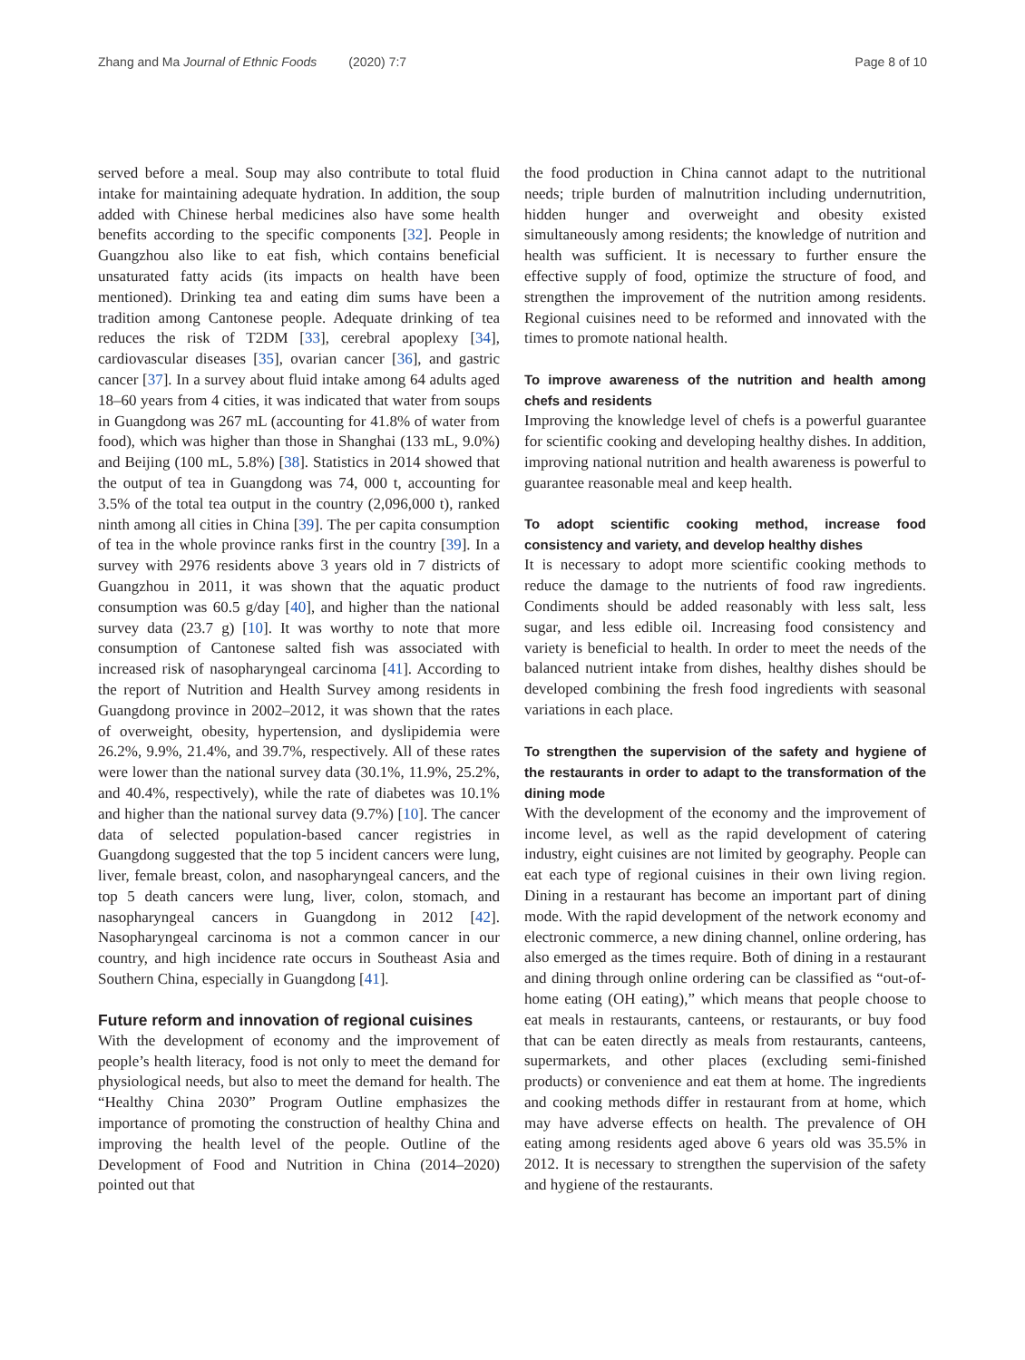Zhang and Ma Journal of Ethnic Foods (2020) 7:7 Page 8 of 10
served before a meal. Soup may also contribute to total fluid intake for maintaining adequate hydration. In addition, the soup added with Chinese herbal medicines also have some health benefits according to the specific components [32]. People in Guangzhou also like to eat fish, which contains beneficial unsaturated fatty acids (its impacts on health have been mentioned). Drinking tea and eating dim sums have been a tradition among Cantonese people. Adequate drinking of tea reduces the risk of T2DM [33], cerebral apoplexy [34], cardiovascular diseases [35], ovarian cancer [36], and gastric cancer [37]. In a survey about fluid intake among 64 adults aged 18–60 years from 4 cities, it was indicated that water from soups in Guangdong was 267 mL (accounting for 41.8% of water from food), which was higher than those in Shanghai (133 mL, 9.0%) and Beijing (100 mL, 5.8%) [38]. Statistics in 2014 showed that the output of tea in Guangdong was 74, 000 t, accounting for 3.5% of the total tea output in the country (2,096,000 t), ranked ninth among all cities in China [39]. The per capita consumption of tea in the whole province ranks first in the country [39]. In a survey with 2976 residents above 3 years old in 7 districts of Guangzhou in 2011, it was shown that the aquatic product consumption was 60.5 g/day [40], and higher than the national survey data (23.7 g) [10]. It was worthy to note that more consumption of Cantonese salted fish was associated with increased risk of nasopharyngeal carcinoma [41]. According to the report of Nutrition and Health Survey among residents in Guangdong province in 2002–2012, it was shown that the rates of overweight, obesity, hypertension, and dyslipidemia were 26.2%, 9.9%, 21.4%, and 39.7%, respectively. All of these rates were lower than the national survey data (30.1%, 11.9%, 25.2%, and 40.4%, respectively), while the rate of diabetes was 10.1% and higher than the national survey data (9.7%) [10]. The cancer data of selected population-based cancer registries in Guangdong suggested that the top 5 incident cancers were lung, liver, female breast, colon, and nasopharyngeal cancers, and the top 5 death cancers were lung, liver, colon, stomach, and nasopharyngeal cancers in Guangdong in 2012 [42]. Nasopharyngeal carcinoma is not a common cancer in our country, and high incidence rate occurs in Southeast Asia and Southern China, especially in Guangdong [41].
Future reform and innovation of regional cuisines
With the development of economy and the improvement of people’s health literacy, food is not only to meet the demand for physiological needs, but also to meet the demand for health. The “Healthy China 2030” Program Outline emphasizes the importance of promoting the construction of healthy China and improving the health level of the people. Outline of the Development of Food and Nutrition in China (2014–2020) pointed out that
the food production in China cannot adapt to the nutritional needs; triple burden of malnutrition including undernutrition, hidden hunger and overweight and obesity existed simultaneously among residents; the knowledge of nutrition and health was sufficient. It is necessary to further ensure the effective supply of food, optimize the structure of food, and strengthen the improvement of the nutrition among residents. Regional cuisines need to be reformed and innovated with the times to promote national health.
To improve awareness of the nutrition and health among chefs and residents
Improving the knowledge level of chefs is a powerful guarantee for scientific cooking and developing healthy dishes. In addition, improving national nutrition and health awareness is powerful to guarantee reasonable meal and keep health.
To adopt scientific cooking method, increase food consistency and variety, and develop healthy dishes
It is necessary to adopt more scientific cooking methods to reduce the damage to the nutrients of food raw ingredients. Condiments should be added reasonably with less salt, less sugar, and less edible oil. Increasing food consistency and variety is beneficial to health. In order to meet the needs of the balanced nutrient intake from dishes, healthy dishes should be developed combining the fresh food ingredients with seasonal variations in each place.
To strengthen the supervision of the safety and hygiene of the restaurants in order to adapt to the transformation of the dining mode
With the development of the economy and the improvement of income level, as well as the rapid development of catering industry, eight cuisines are not limited by geography. People can eat each type of regional cuisines in their own living region. Dining in a restaurant has become an important part of dining mode. With the rapid development of the network economy and electronic commerce, a new dining channel, online ordering, has also emerged as the times require. Both of dining in a restaurant and dining through online ordering can be classified as “out-of-home eating (OH eating),” which means that people choose to eat meals in restaurants, canteens, or restaurants, or buy food that can be eaten directly as meals from restaurants, canteens, supermarkets, and other places (excluding semi-finished products) or convenience and eat them at home. The ingredients and cooking methods differ in restaurant from at home, which may have adverse effects on health. The prevalence of OH eating among residents aged above 6 years old was 35.5% in 2012. It is necessary to strengthen the supervision of the safety and hygiene of the restaurants.